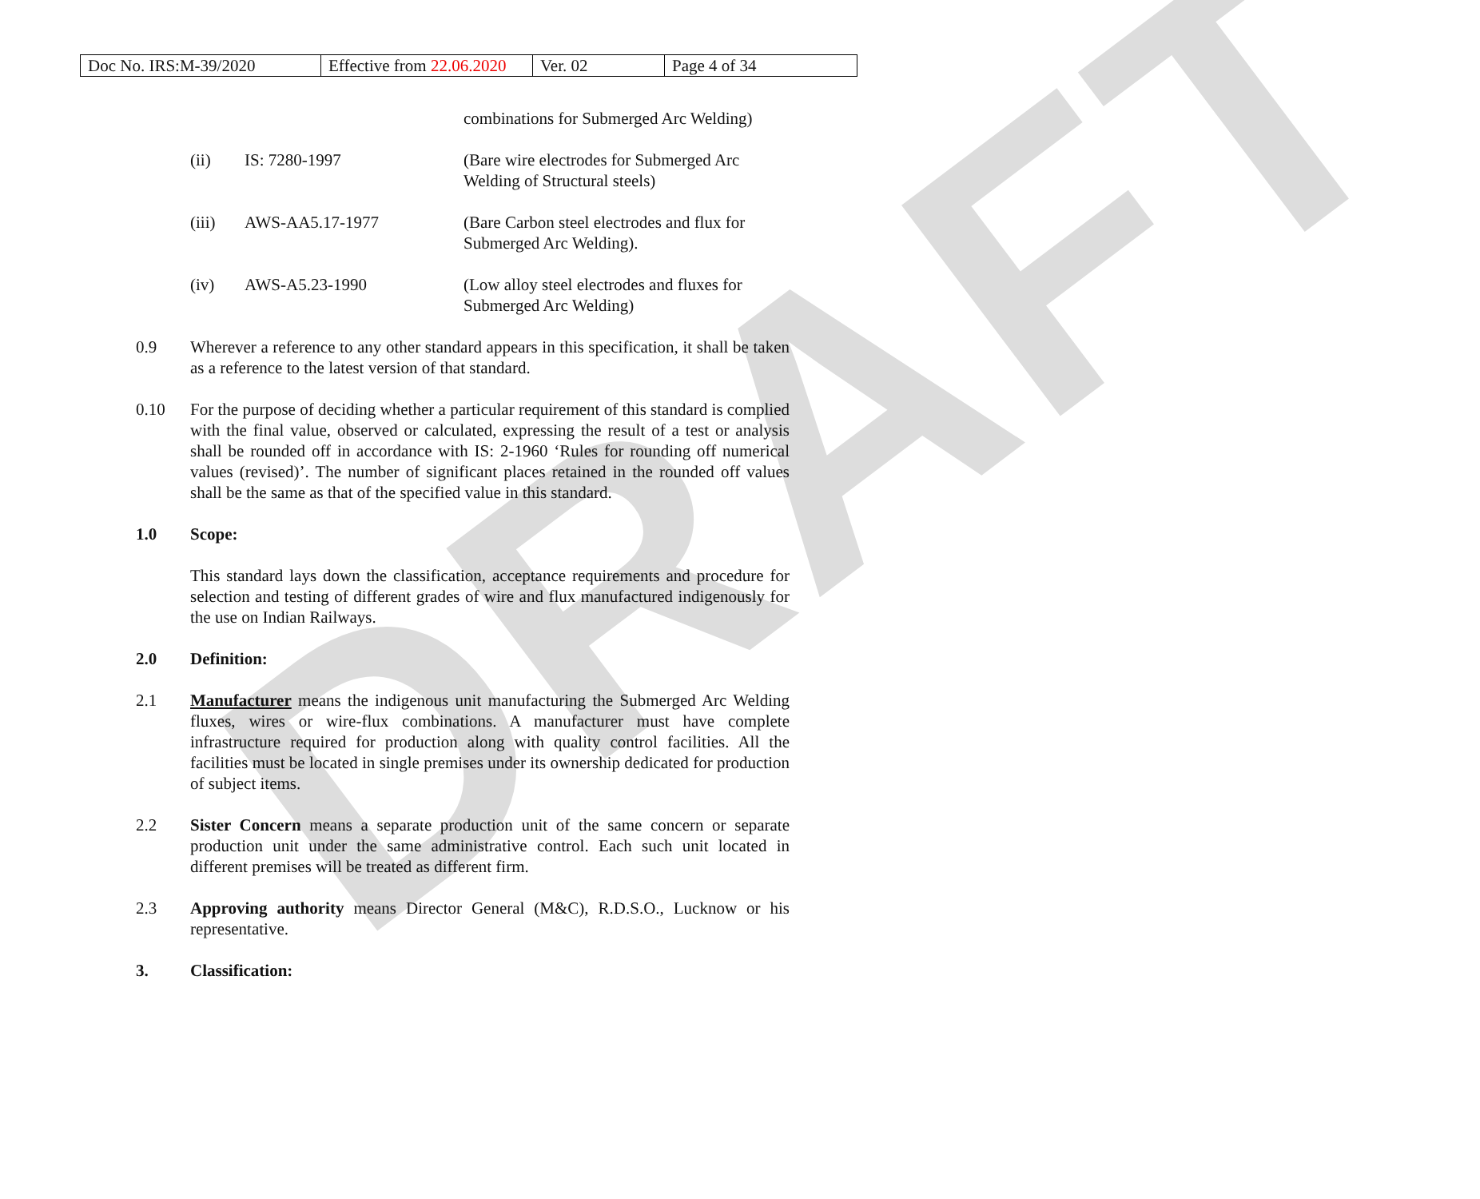| Doc No. IRS:M-39/2020 | Effective from 22.06.2020 | Ver. 02 | Page 4 of 34 |
DRAFT
combinations for Submerged Arc Welding)
| (ii) | IS: 7280-1997 | (Bare wire electrodes for Submerged Arc Welding of Structural steels) |
| (iii) | AWS-AA5.17-1977 | (Bare Carbon steel electrodes and flux for Submerged Arc Welding). |
| (iv) | AWS-A5.23-1990 | (Low alloy steel electrodes and fluxes for Submerged Arc Welding) |
0.9 Wherever a reference to any other standard appears in this specification, it shall be taken as a reference to the latest version of that standard.
0.10 For the purpose of deciding whether a particular requirement of this standard is complied with the final value, observed or calculated, expressing the result of a test or analysis shall be rounded off in accordance with IS: 2-1960 ‘Rules for rounding off numerical values (revised)’. The number of significant places retained in the rounded off values shall be the same as that of the specified value in this standard.
1.0 Scope:
This standard lays down the classification, acceptance requirements and procedure for selection and testing of different grades of wire and flux manufactured indigenously for the use on Indian Railways.
2.0 Definition:
2.1 Manufacturer means the indigenous unit manufacturing the Submerged Arc Welding fluxes, wires or wire-flux combinations. A manufacturer must have complete infrastructure required for production along with quality control facilities. All the facilities must be located in single premises under its ownership dedicated for production of subject items.
2.2 Sister Concern means a separate production unit of the same concern or separate production unit under the same administrative control. Each such unit located in different premises will be treated as different firm.
2.3 Approving authority means Director General (M&C), R.D.S.O., Lucknow or his representative.
3. Classification: